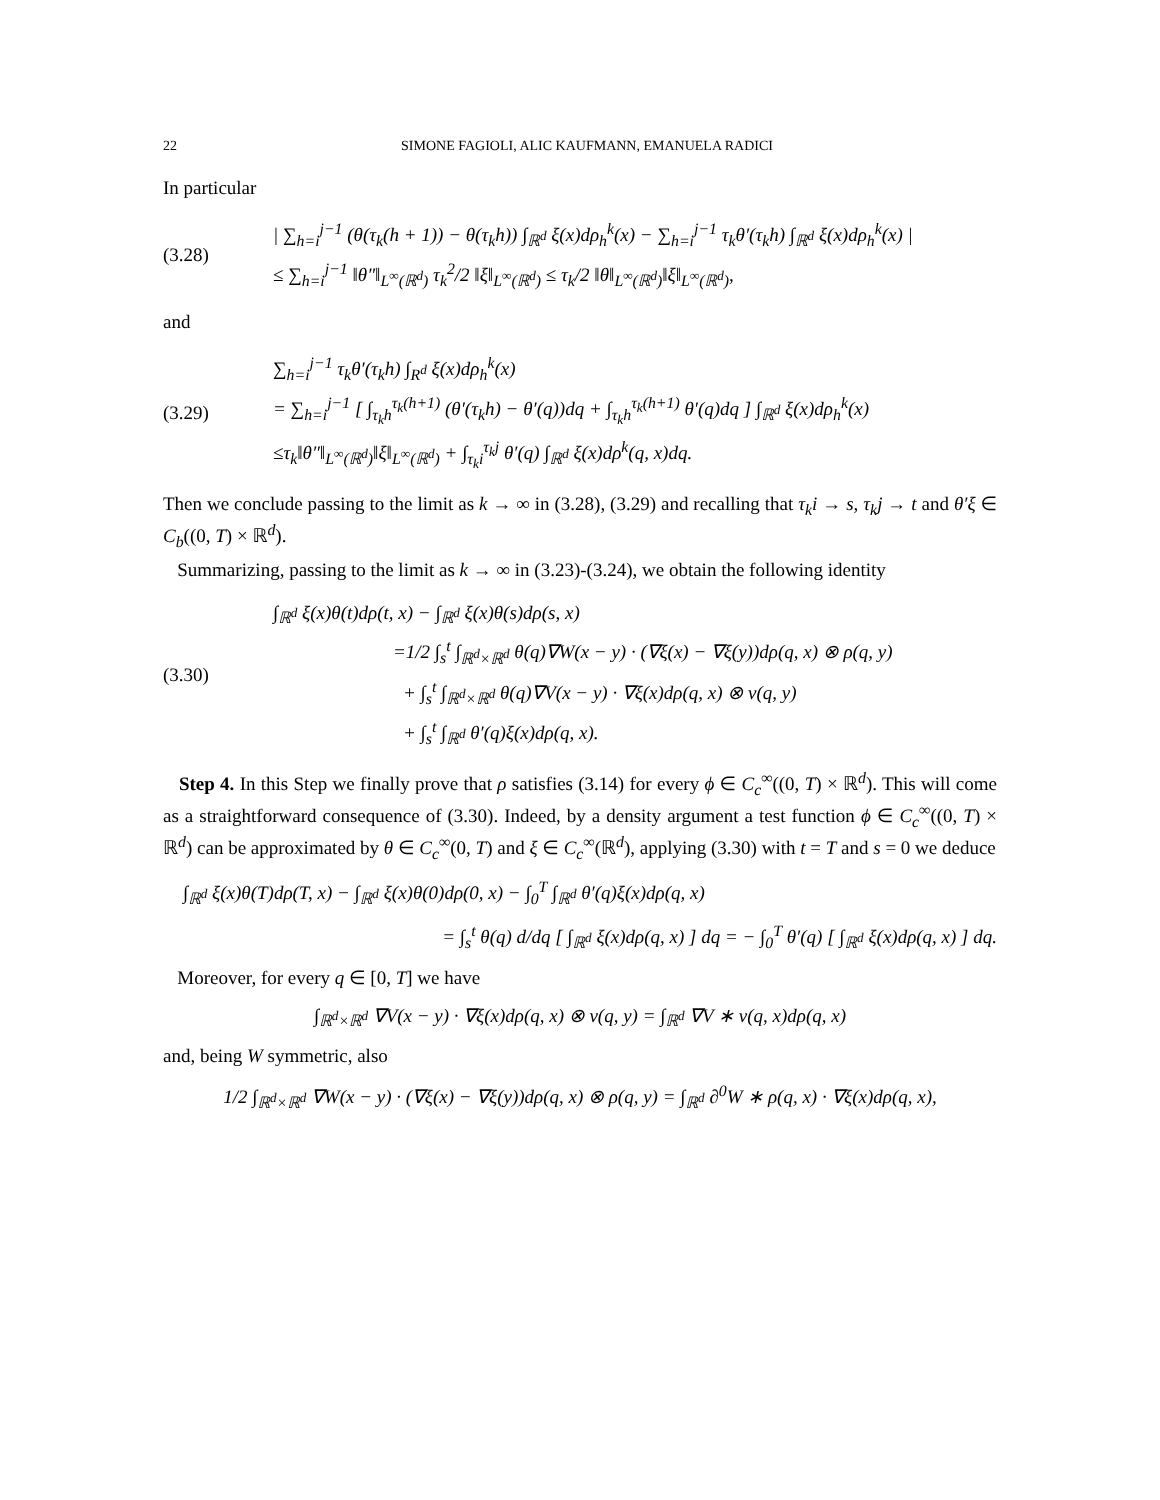22 SIMONE FAGIOLI, ALIC KAUFMANN, EMANUELA RADICI
In particular
(3.28)
| ∑<sub>h=i</sub><sup>j−1</sup> (θ(τ<sub>k</sub>(h + 1)) − θ(τ<sub>k</sub>h)) ∫<sub>ℝ<sup>d</sup></sub> ξ(x)dρ<sub>h</sub><sup>k</sup>(x) − ∑<sub>h=i</sub><sup>j−1</sup> τ<sub>k</sub>θ′(τ<sub>k</sub>h) ∫<sub>ℝ<sup>d</sup></sub> ξ(x)dρ<sub>h</sub><sup>k</sup>(x) |
≤ ∑<sub>h=i</sub><sup>j−1</sup> ‖θ″‖<sub>L<sup>∞</sup>(ℝ<sup>d</sup>)</sub> τ<sub>k</sub><sup>2</sup>/2 ‖ξ‖<sub>L<sup>∞</sup>(ℝ<sup>d</sup>)</sub> ≤ τ<sub>k</sub>/2 ‖θ‖<sub>L<sup>∞</sup>(ℝ<sup>d</sup>)</sub>‖ξ‖<sub>L<sup>∞</sup>(ℝ<sup>d</sup>)</sub>,
and
(3.29)
∑<sub>h=i</sub><sup>j−1</sup> τ<sub>k</sub>θ′(τ<sub>k</sub>h) ∫<sub>R<sup>d</sup></sub> ξ(x)dρ<sub>h</sub><sup>k</sup>(x)
= ∑<sub>h=i</sub><sup>j−1</sup> [ ∫<sub>τ<sub>k</sub>h</sub><sup>τ<sub>k</sub>(h+1)</sup> (θ′(τ<sub>k</sub>h) − θ′(q))dq + ∫<sub>τ<sub>k</sub>h</sub><sup>τ<sub>k</sub>(h+1)</sup> θ′(q)dq ] ∫<sub>ℝ<sup>d</sup></sub> ξ(x)dρ<sub>h</sub><sup>k</sup>(x)
≤τ<sub>k</sub>‖θ″‖<sub>L<sup>∞</sup>(ℝ<sup>d</sup>)</sub>‖ξ‖<sub>L<sup>∞</sup>(ℝ<sup>d</sup>)</sub> + ∫<sub>τ<sub>k</sub>i</sub><sup>τ<sub>k</sub>j</sup> θ′(q) ∫<sub>ℝ<sup>d</sup></sub> ξ(x)dρ<sup>k</sup>(q, x)dq.
Then we conclude passing to the limit as k → ∞ in (3.28), (3.29) and recalling that τ<sub>k</sub>i → s, τ<sub>k</sub>j → t and θ′ξ ∈ C<sub>b</sub>((0, T) × ℝ<sup>d</sup>).
Summarizing, passing to the limit as k → ∞ in (3.23)-(3.24), we obtain the following identity
(3.30)
∫<sub>ℝ<sup>d</sup></sub> ξ(x)θ(t)dρ(t, x) − ∫<sub>ℝ<sup>d</sup></sub> ξ(x)θ(s)dρ(s, x)
=1/2 ∫<sub>s</sub><sup>t</sup> ∫<sub>ℝ<sup>d</sup>×ℝ<sup>d</sup></sub> θ(q)∇W(x − y) · (∇ξ(x) − ∇ξ(y))dρ(q, x) ⊗ ρ(q, y)
+ ∫<sub>s</sub><sup>t</sup> ∫<sub>ℝ<sup>d</sup>×ℝ<sup>d</sup></sub> θ(q)∇V(x − y) · ∇ξ(x)dρ(q, x) ⊗ ν(q, y)
+ ∫<sub>s</sub><sup>t</sup> ∫<sub>ℝ<sup>d</sup></sub> θ′(q)ξ(x)dρ(q, x).
Step 4. In this Step we finally prove that ρ satisfies (3.14) for every ϕ ∈ C<sub>c</sub><sup>∞</sup>((0, T) × ℝ<sup>d</sup>). This will come as a straightforward consequence of (3.30). Indeed, by a density argument a test function ϕ ∈ C<sub>c</sub><sup>∞</sup>((0, T) × ℝ<sup>d</sup>) can be approximated by θ ∈ C<sub>c</sub><sup>∞</sup>(0, T) and ξ ∈ C<sub>c</sub><sup>∞</sup>(ℝ<sup>d</sup>), applying (3.30) with t = T and s = 0 we deduce
∫<sub>ℝ<sup>d</sup></sub> ξ(x)θ(T)dρ(T, x) − ∫<sub>ℝ<sup>d</sup></sub> ξ(x)θ(0)dρ(0, x) − ∫<sub>0</sub><sup>T</sup> ∫<sub>ℝ<sup>d</sup></sub> θ′(q)ξ(x)dρ(q, x)
= ∫<sub>s</sub><sup>t</sup> θ(q) d/dq [ ∫<sub>ℝ<sup>d</sup></sub> ξ(x)dρ(q, x) ] dq = − ∫<sub>0</sub><sup>T</sup> θ′(q) [ ∫<sub>ℝ<sup>d</sup></sub> ξ(x)dρ(q, x) ] dq.
Moreover, for every q ∈ [0, T] we have
∫<sub>ℝ<sup>d</sup>×ℝ<sup>d</sup></sub> ∇V(x − y) · ∇ξ(x)dρ(q, x) ⊗ ν(q, y) = ∫<sub>ℝ<sup>d</sup></sub> ∇V ∗ ν(q, x)dρ(q, x)
and, being W symmetric, also
1/2 ∫<sub>ℝ<sup>d</sup>×ℝ<sup>d</sup></sub> ∇W(x − y) · (∇ξ(x) − ∇ξ(y))dρ(q, x) ⊗ ρ(q, y) = ∫<sub>ℝ<sup>d</sup></sub> ∂<sup>0</sup>W ∗ ρ(q, x) · ∇ξ(x)dρ(q, x),